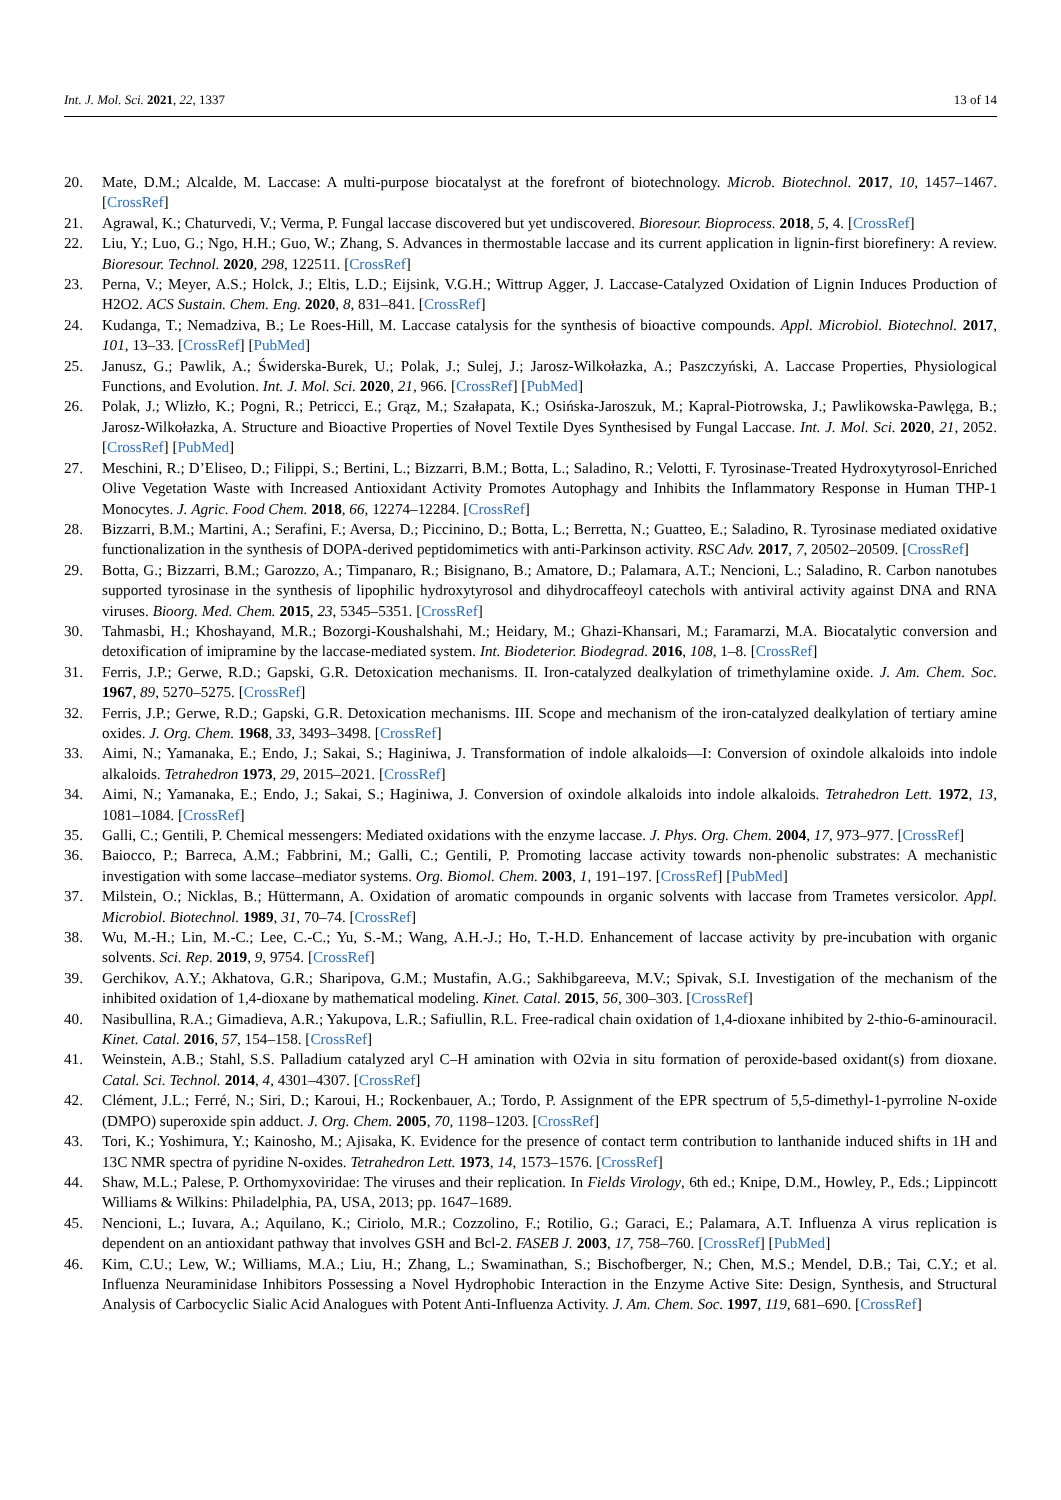Int. J. Mol. Sci. 2021, 22, 1337 13 of 14
20. Mate, D.M.; Alcalde, M. Laccase: A multi-purpose biocatalyst at the forefront of biotechnology. Microb. Biotechnol. 2017, 10, 1457–1467. [CrossRef]
21. Agrawal, K.; Chaturvedi, V.; Verma, P. Fungal laccase discovered but yet undiscovered. Bioresour. Bioprocess. 2018, 5, 4. [CrossRef]
22. Liu, Y.; Luo, G.; Ngo, H.H.; Guo, W.; Zhang, S. Advances in thermostable laccase and its current application in lignin-first biorefinery: A review. Bioresour. Technol. 2020, 298, 122511. [CrossRef]
23. Perna, V.; Meyer, A.S.; Holck, J.; Eltis, L.D.; Eijsink, V.G.H.; Wittrup Agger, J. Laccase-Catalyzed Oxidation of Lignin Induces Production of H2O2. ACS Sustain. Chem. Eng. 2020, 8, 831–841. [CrossRef]
24. Kudanga, T.; Nemadziva, B.; Le Roes-Hill, M. Laccase catalysis for the synthesis of bioactive compounds. Appl. Microbiol. Biotechnol. 2017, 101, 13–33. [CrossRef] [PubMed]
25. Janusz, G.; Pawlik, A.; Świderska-Burek, U.; Polak, J.; Sulej, J.; Jarosz-Wilkołazka, A.; Paszczyński, A. Laccase Properties, Physiological Functions, and Evolution. Int. J. Mol. Sci. 2020, 21, 966. [CrossRef] [PubMed]
26. Polak, J.; Wlizło, K.; Pogni, R.; Petricci, E.; Grąz, M.; Szałapata, K.; Osińska-Jaroszuk, M.; Kapral-Piotrowska, J.; Pawlikowska-Pawlęga, B.; Jarosz-Wilkołazka, A. Structure and Bioactive Properties of Novel Textile Dyes Synthesised by Fungal Laccase. Int. J. Mol. Sci. 2020, 21, 2052. [CrossRef] [PubMed]
27. Meschini, R.; D’Eliseo, D.; Filippi, S.; Bertini, L.; Bizzarri, B.M.; Botta, L.; Saladino, R.; Velotti, F. Tyrosinase-Treated Hydroxytyrosol-Enriched Olive Vegetation Waste with Increased Antioxidant Activity Promotes Autophagy and Inhibits the Inflammatory Response in Human THP-1 Monocytes. J. Agric. Food Chem. 2018, 66, 12274–12284. [CrossRef]
28. Bizzarri, B.M.; Martini, A.; Serafini, F.; Aversa, D.; Piccinino, D.; Botta, L.; Berretta, N.; Guatteo, E.; Saladino, R. Tyrosinase mediated oxidative functionalization in the synthesis of DOPA-derived peptidomimetics with anti-Parkinson activity. RSC Adv. 2017, 7, 20502–20509. [CrossRef]
29. Botta, G.; Bizzarri, B.M.; Garozzo, A.; Timpanaro, R.; Bisignano, B.; Amatore, D.; Palamara, A.T.; Nencioni, L.; Saladino, R. Carbon nanotubes supported tyrosinase in the synthesis of lipophilic hydroxytyrosol and dihydrocaffeoyl catechols with antiviral activity against DNA and RNA viruses. Bioorg. Med. Chem. 2015, 23, 5345–5351. [CrossRef]
30. Tahmasbi, H.; Khoshayand, M.R.; Bozorgi-Koushalshahi, M.; Heidary, M.; Ghazi-Khansari, M.; Faramarzi, M.A. Biocatalytic conversion and detoxification of imipramine by the laccase-mediated system. Int. Biodeterior. Biodegrad. 2016, 108, 1–8. [CrossRef]
31. Ferris, J.P.; Gerwe, R.D.; Gapski, G.R. Detoxication mechanisms. II. Iron-catalyzed dealkylation of trimethylamine oxide. J. Am. Chem. Soc. 1967, 89, 5270–5275. [CrossRef]
32. Ferris, J.P.; Gerwe, R.D.; Gapski, G.R. Detoxication mechanisms. III. Scope and mechanism of the iron-catalyzed dealkylation of tertiary amine oxides. J. Org. Chem. 1968, 33, 3493–3498. [CrossRef]
33. Aimi, N.; Yamanaka, E.; Endo, J.; Sakai, S.; Haginiwa, J. Transformation of indole alkaloids—I: Conversion of oxindole alkaloids into indole alkaloids. Tetrahedron 1973, 29, 2015–2021. [CrossRef]
34. Aimi, N.; Yamanaka, E.; Endo, J.; Sakai, S.; Haginiwa, J. Conversion of oxindole alkaloids into indole alkaloids. Tetrahedron Lett. 1972, 13, 1081–1084. [CrossRef]
35. Galli, C.; Gentili, P. Chemical messengers: Mediated oxidations with the enzyme laccase. J. Phys. Org. Chem. 2004, 17, 973–977. [CrossRef]
36. Baiocco, P.; Barreca, A.M.; Fabbrini, M.; Galli, C.; Gentili, P. Promoting laccase activity towards non-phenolic substrates: A mechanistic investigation with some laccase–mediator systems. Org. Biomol. Chem. 2003, 1, 191–197. [CrossRef] [PubMed]
37. Milstein, O.; Nicklas, B.; Hüttermann, A. Oxidation of aromatic compounds in organic solvents with laccase from Trametes versicolor. Appl. Microbiol. Biotechnol. 1989, 31, 70–74. [CrossRef]
38. Wu, M.-H.; Lin, M.-C.; Lee, C.-C.; Yu, S.-M.; Wang, A.H.-J.; Ho, T.-H.D. Enhancement of laccase activity by pre-incubation with organic solvents. Sci. Rep. 2019, 9, 9754. [CrossRef]
39. Gerchikov, A.Y.; Akhatova, G.R.; Sharipova, G.M.; Mustafin, A.G.; Sakhibgareeva, M.V.; Spivak, S.I. Investigation of the mechanism of the inhibited oxidation of 1,4-dioxane by mathematical modeling. Kinet. Catal. 2015, 56, 300–303. [CrossRef]
40. Nasibullina, R.A.; Gimadieva, A.R.; Yakupova, L.R.; Safiullin, R.L. Free-radical chain oxidation of 1,4-dioxane inhibited by 2-thio-6-aminouracil. Kinet. Catal. 2016, 57, 154–158. [CrossRef]
41. Weinstein, A.B.; Stahl, S.S. Palladium catalyzed aryl C–H amination with O2via in situ formation of peroxide-based oxidant(s) from dioxane. Catal. Sci. Technol. 2014, 4, 4301–4307. [CrossRef]
42. Clément, J.L.; Ferré, N.; Siri, D.; Karoui, H.; Rockenbauer, A.; Tordo, P. Assignment of the EPR spectrum of 5,5-dimethyl-1-pyrroline N-oxide (DMPO) superoxide spin adduct. J. Org. Chem. 2005, 70, 1198–1203. [CrossRef]
43. Tori, K.; Yoshimura, Y.; Kainosho, M.; Ajisaka, K. Evidence for the presence of contact term contribution to lanthanide induced shifts in 1H and 13C NMR spectra of pyridine N-oxides. Tetrahedron Lett. 1973, 14, 1573–1576. [CrossRef]
44. Shaw, M.L.; Palese, P. Orthomyxoviridae: The viruses and their replication. In Fields Virology, 6th ed.; Knipe, D.M., Howley, P., Eds.; Lippincott Williams & Wilkins: Philadelphia, PA, USA, 2013; pp. 1647–1689.
45. Nencioni, L.; Iuvara, A.; Aquilano, K.; Ciriolo, M.R.; Cozzolino, F.; Rotilio, G.; Garaci, E.; Palamara, A.T. Influenza A virus replication is dependent on an antioxidant pathway that involves GSH and Bcl-2. FASEB J. 2003, 17, 758–760. [CrossRef] [PubMed]
46. Kim, C.U.; Lew, W.; Williams, M.A.; Liu, H.; Zhang, L.; Swaminathan, S.; Bischofberger, N.; Chen, M.S.; Mendel, D.B.; Tai, C.Y.; et al. Influenza Neuraminidase Inhibitors Possessing a Novel Hydrophobic Interaction in the Enzyme Active Site: Design, Synthesis, and Structural Analysis of Carbocyclic Sialic Acid Analogues with Potent Anti-Influenza Activity. J. Am. Chem. Soc. 1997, 119, 681–690. [CrossRef]